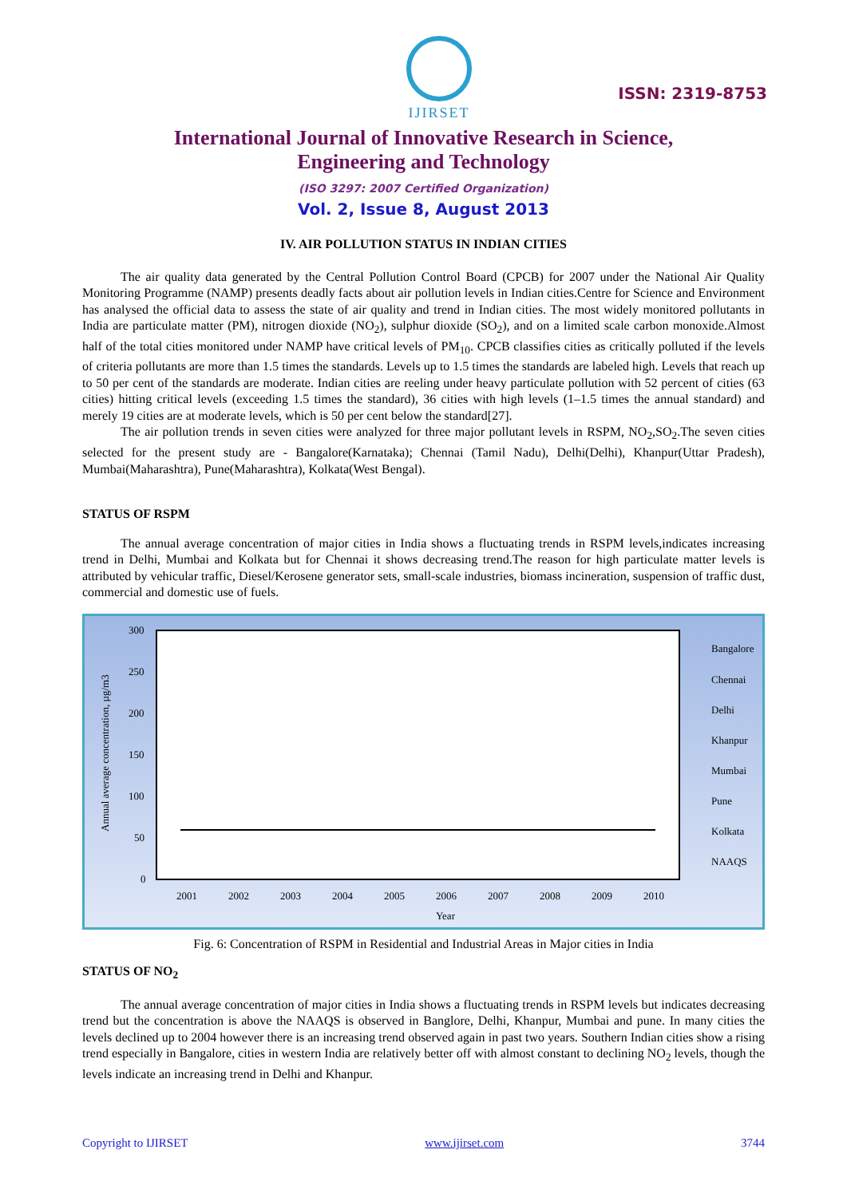IJIRSET
ISSN: 2319-8753
International Journal of Innovative Research in Science,
Engineering and Technology
(ISO 3297: 2007 Certified Organization)
Vol. 2, Issue 8, August 2013
IV. AIR POLLUTION STATUS IN INDIAN CITIES
The air quality data generated by the Central Pollution Control Board (CPCB) for 2007 under the National Air Quality Monitoring Programme (NAMP) presents deadly facts about air pollution levels in Indian cities.Centre for Science and Environment has analysed the official data to assess the state of air quality and trend in Indian cities. The most widely monitored pollutants in India are particulate matter (PM), nitrogen dioxide (NO<sub>2</sub>), sulphur dioxide (SO<sub>2</sub>), and on a limited scale carbon monoxide.Almost half of the total cities monitored under NAMP have critical levels of PM<sub>10</sub>. CPCB classifies cities as critically polluted if the levels of criteria pollutants are more than 1.5 times the standards. Levels up to 1.5 times the standards are labeled high. Levels that reach up to 50 per cent of the standards are moderate. Indian cities are reeling under heavy particulate pollution with 52 percent of cities (63 cities) hitting critical levels (exceeding 1.5 times the standard), 36 cities with high levels (1–1.5 times the annual standard) and merely 19 cities are at moderate levels, which is 50 per cent below the standard[27].
The air pollution trends in seven cities were analyzed for three major pollutant levels in RSPM, NO<sub>2</sub>,SO<sub>2</sub>.The seven cities selected for the present study are - Bangalore(Karnataka); Chennai (Tamil Nadu), Delhi(Delhi), Khanpur(Uttar Pradesh), Mumbai(Maharashtra), Pune(Maharashtra), Kolkata(West Bengal).
STATUS OF RSPM
The annual average concentration of major cities in India shows a fluctuating trends in RSPM levels,indicates increasing trend in Delhi, Mumbai and Kolkata but for Chennai it shows decreasing trend.The reason for high particulate matter levels is attributed by vehicular traffic, Diesel/Kerosene generator sets, small-scale industries, biomass incineration, suspension of traffic dust, commercial and domestic use of fuels.
300
250
200
150
100
50
0
2001
2002
2003
2004
2005
2006
2007
2008
2009
2010
Year
Annual average concentration, µg/m3
Bangalore
Chennai
Delhi
Khanpur
Mumbai
Pune
Kolkata
NAAQS
Fig. 6: Concentration of RSPM in Residential and Industrial Areas in Major cities in India
STATUS OF NO<sub>2</sub>
The annual average concentration of major cities in India shows a fluctuating trends in RSPM levels but indicates decreasing trend but the concentration is above the NAAQS is observed in Banglore, Delhi, Khanpur, Mumbai and pune. In many cities the levels declined up to 2004 however there is an increasing trend observed again in past two years. Southern Indian cities show a rising trend especially in Bangalore, cities in western India are relatively better off with almost constant to declining NO<sub>2</sub> levels, though the levels indicate an increasing trend in Delhi and Khanpur.
Copyright to IJIRSET www.ijirset.com 3744